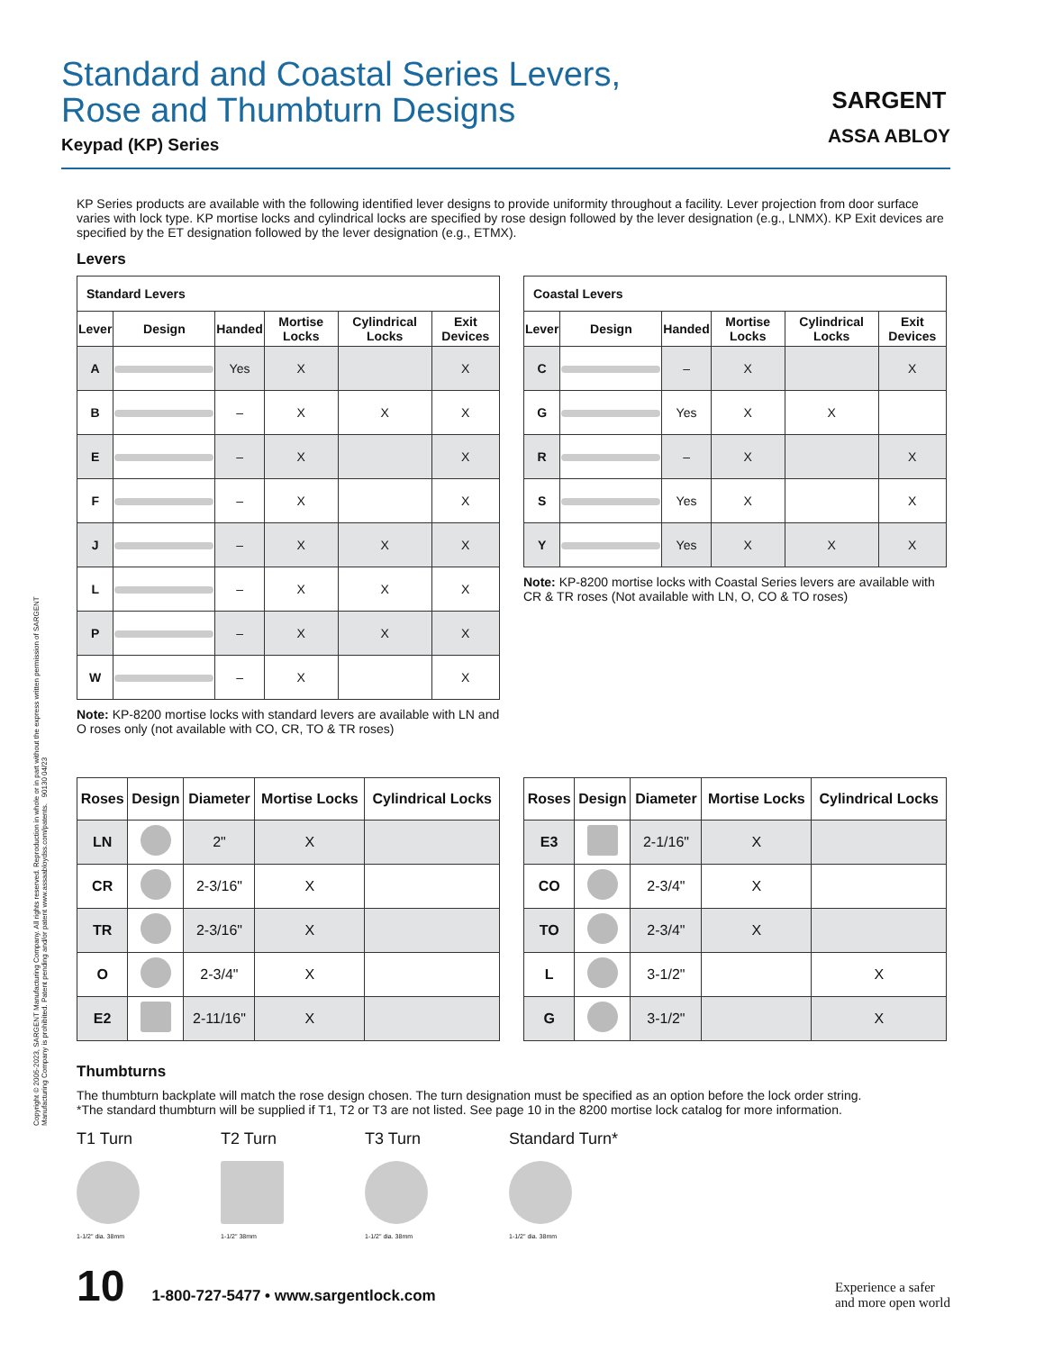Standard and Coastal Series Levers,
Rose and Thumbturn Designs
Keypad (KP) Series
SARGENT
ASSA ABLOY
KP Series products are available with the following identified lever designs to provide uniformity throughout a facility. Lever projection from door surface varies with lock type. KP mortise locks and cylindrical locks are specified by rose design followed by the lever designation (e.g., LNMX). KP Exit devices are specified by the ET designation followed by the lever designation (e.g., ETMX).
Levers
| Standard Levers | | | | | |
| --- | --- | --- | --- | --- | --- |
| Lever | Design | Handed | Mortise Locks | Cylindrical Locks | Exit Devices |
| A | | Yes | X | | X |
| B | | – | X | X | X |
| E | | – | X | | X |
| F | | – | X | | X |
| J | | – | X | X | X |
| L | | – | X | X | X |
| P | | – | X | X | X |
| W | | – | X | | X |
Note: KP-8200 mortise locks with standard levers are available with LN and O roses only (not available with CO, CR, TO & TR roses)
| Coastal Levers | | | | | |
| --- | --- | --- | --- | --- | --- |
| Lever | Design | Handed | Mortise Locks | Cylindrical Locks | Exit Devices |
| C | | – | X | | X |
| G | | Yes | X | X | |
| R | | – | X | | X |
| S | | Yes | X | | X |
| Y | | Yes | X | X | X |
Note: KP-8200 mortise locks with Coastal Series levers are available with CR & TR roses (Not available with LN, O, CO & TO roses)
| Roses | Design | Diameter | Mortise Locks | Cylindrical Locks |
| --- | --- | --- | --- | --- |
| LN | | 2" | X | |
| CR | | 2-3/16" | X | |
| TR | | 2-3/16" | X | |
| O | | 2-3/4" | X | |
| E2 | | 2-11/16" | X | |
| Roses | Design | Diameter | Mortise Locks | Cylindrical Locks |
| --- | --- | --- | --- | --- |
| E3 | | 2-1/16" | X | |
| CO | | 2-3/4" | X | |
| TO | | 2-3/4" | X | |
| L | | 3-1/2" | | X |
| G | | 3-1/2" | | X |
Thumbturns
The thumbturn backplate will match the rose design chosen. The turn designation must be specified as an option before the lock order string.
*The standard thumbturn will be supplied if T1, T2 or T3 are not listed. See page 10 in the 8200 mortise lock catalog for more information.
T1 Turn
1-1/2" dia. 38mm
T2 Turn
1-1/2" 38mm
T3 Turn
1-1/2" dia. 38mm
Standard Turn*
1-1/2" dia. 38mm
10 1-800-727-5477 • www.sargentlock.com
Experience a safer
and more open world
Copyright © 2005-2023, SARGENT Manufacturing Company. All rights reserved. Reproduction in whole or in part without the express written permission of SARGENT Manufacturing Company is prohibited. Patent pending and/or patent www.assaabloydss.com/patents. 90130 04/23